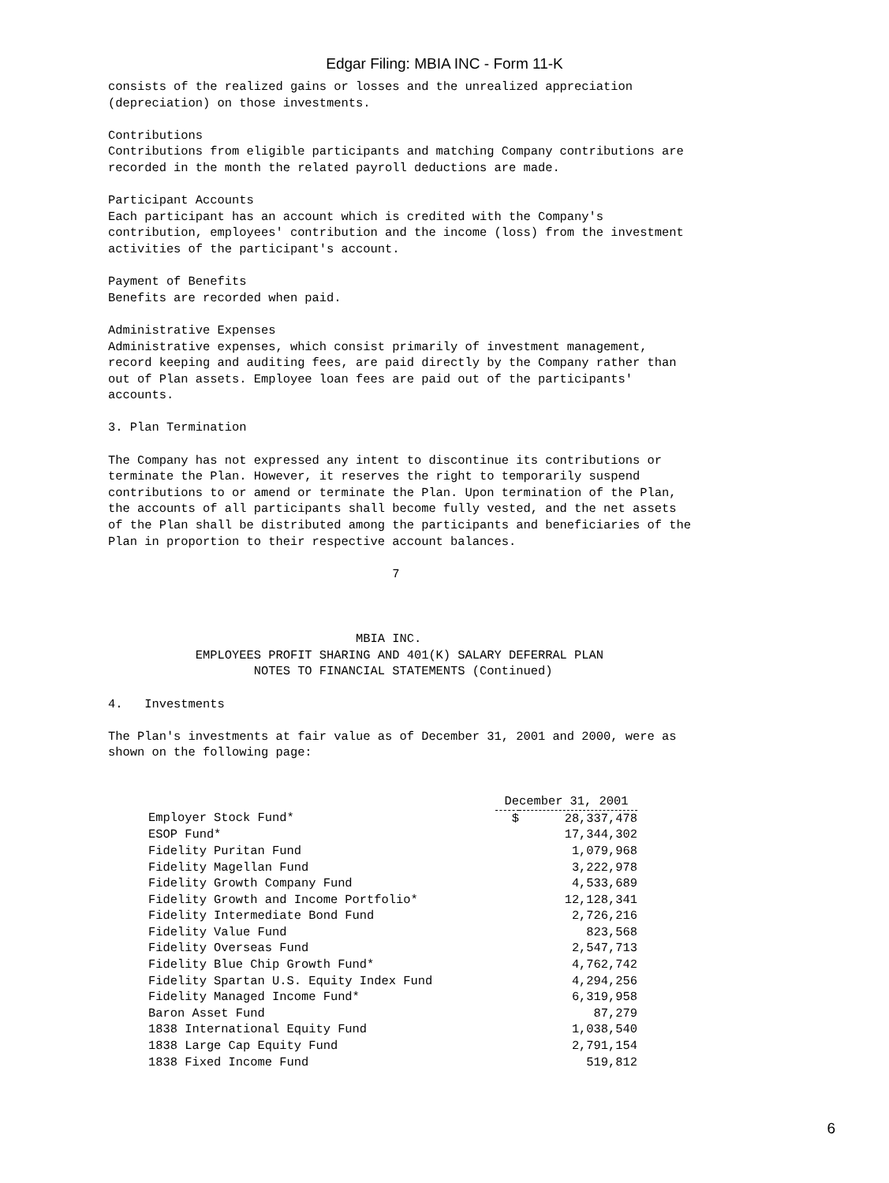Edgar Filing: MBIA INC - Form 11-K
consists of the realized gains or losses and the unrealized appreciation
(depreciation) on those investments.

Contributions
Contributions from eligible participants and matching Company contributions are
recorded in the month the related payroll deductions are made.

Participant Accounts
Each participant has an account which is credited with the Company's
contribution, employees' contribution and the income (loss) from the investment
activities of the participant's account.

Payment of Benefits
Benefits are recorded when paid.

Administrative Expenses
Administrative expenses, which consist primarily of investment management,
record keeping and auditing fees, are paid directly by the Company rather than
out of Plan assets. Employee loan fees are paid out of the participants'
accounts.

3. Plan Termination

The Company has not expressed any intent to discontinue its contributions or
terminate the Plan. However, it reserves the right to temporarily suspend
contributions to or amend or terminate the Plan. Upon termination of the Plan,
the accounts of all participants shall become fully vested, and the net assets
of the Plan shall be distributed among the participants and beneficiaries of the
Plan in proportion to their respective account balances.

                                       7



                                  MBIA INC.
            EMPLOYEES PROFIT SHARING AND 401(K) SALARY DEFERRAL PLAN
                    NOTES TO FINANCIAL STATEMENTS (Continued)

4.   Investments

The Plan's investments at fair value as of December 31, 2001 and 2000, were as
shown on the following page:
| | December 31, 2001 | |
| --- | --- | --- |
| Employer Stock Fund* | $ | 28,337,478 |
| ESOP Fund* | | 17,344,302 |
| Fidelity Puritan Fund | | 1,079,968 |
| Fidelity Magellan Fund | | 3,222,978 |
| Fidelity Growth Company Fund | | 4,533,689 |
| Fidelity Growth and Income Portfolio* | | 12,128,341 |
| Fidelity Intermediate Bond Fund | | 2,726,216 |
| Fidelity Value Fund | | 823,568 |
| Fidelity Overseas Fund | | 2,547,713 |
| Fidelity Blue Chip Growth Fund* | | 4,762,742 |
| Fidelity Spartan U.S. Equity Index Fund | | 4,294,256 |
| Fidelity Managed Income Fund* | | 6,319,958 |
| Baron Asset Fund | | 87,279 |
| 1838 International Equity Fund | | 1,038,540 |
| 1838 Large Cap Equity Fund | | 2,791,154 |
| 1838 Fixed Income Fund | | 519,812 |
6